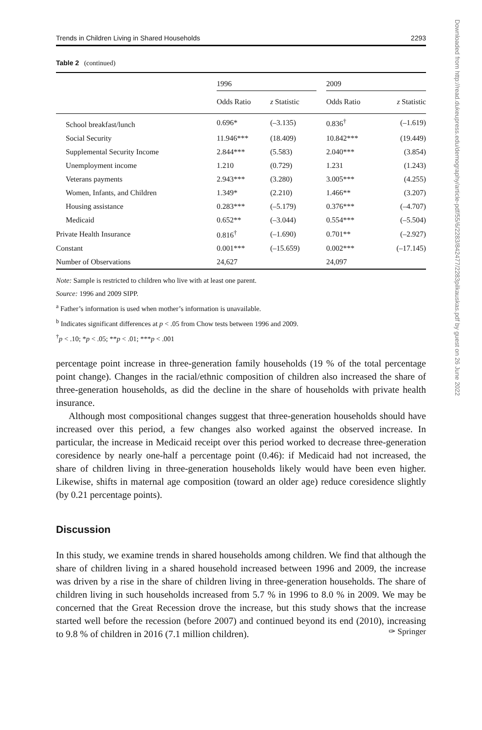Trends in Children Living in Shared Households 2293
Table 2 (continued)
| | 1996 | | | 2009 | |
| --- | --- | --- | --- | --- | --- |
| | Odds Ratio | z Statistic | | Odds Ratio | z Statistic |
| School breakfast/lunch | 0.696* | (–3.135) | | 0.836<sup>†</sup> | (–1.619) |
| Social Security | 11.946*** | (18.409) | | 10.842*** | (19.449) |
| Supplemental Security Income | 2.844*** | (5.583) | | 2.040*** | (3.854) |
| Unemployment income | 1.210 | (0.729) | | 1.231 | (1.243) |
| Veterans payments | 2.943*** | (3.280) | | 3.005*** | (4.255) |
| Women, Infants, and Children | 1.349* | (2.210) | | 1.466** | (3.207) |
| Housing assistance | 0.283*** | (–5.179) | | 0.376*** | (–4.707) |
| Medicaid | 0.652** | (–3.044) | | 0.554*** | (–5.504) |
| Private Health Insurance | 0.816<sup>†</sup> | (–1.690) | | 0.701** | (–2.927) |
| Constant | 0.001*** | (–15.659) | | 0.002*** | (–17.145) |
| Number of Observations | 24,627 | | | 24,097 | |
Note: Sample is restricted to children who live with at least one parent.
Source: 1996 and 2009 SIPP.
<sup>a</sup> Father’s information is used when mother’s information is unavailable.
<sup>b</sup> Indicates significant differences at p < .05 from Chow tests between 1996 and 2009.
<sup>†</sup> p < .10; *p < .05; **p < .01; ***p < .001
percentage point increase in three-generation family households (19 % of the total percentage point change). Changes in the racial/ethnic composition of children also increased the share of three-generation households, as did the decline in the share of households with private health insurance.
Although most compositional changes suggest that three-generation households should have increased over this period, a few changes also worked against the observed increase. In particular, the increase in Medicaid receipt over this period worked to decrease three-generation coresidence by nearly one-half a percentage point (0.46): if Medicaid had not increased, the share of children living in three-generation households likely would have been even higher. Likewise, shifts in maternal age composition (toward an older age) reduce coresidence slightly (by 0.21 percentage points).
Discussion
In this study, we examine trends in shared households among children. We find that although the share of children living in a shared household increased between 1996 and 2009, the increase was driven by a rise in the share of children living in three-generation households. The share of children living in such households increased from 5.7 % in 1996 to 8.0 % in 2009. We may be concerned that the Great Recession drove the increase, but this study shows that the increase started well before the recession (before 2007) and continued beyond its end (2010), increasing to 9.8 % of children in 2016 (7.1 million children).
Downloaded from http://read.dukeupress.edu/demography/article-pdf/55/6/2283/842477/2283pilkauskas.pdf by guest on 26 June 2022
✑ Springer